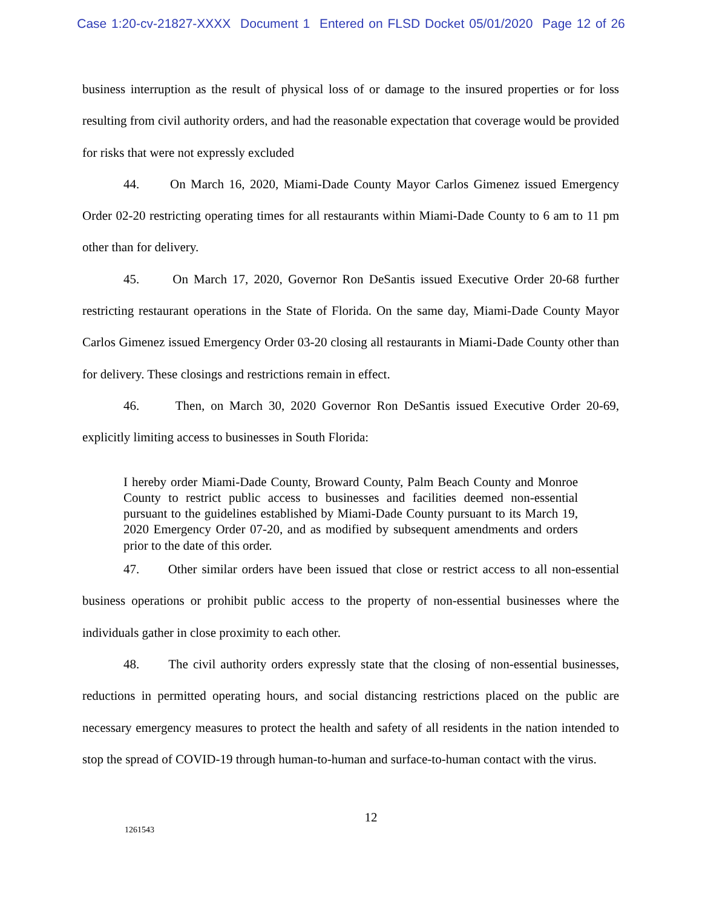Case 1:20-cv-21827-XXXX Document 1 Entered on FLSD Docket 05/01/2020 Page 12 of 26
business interruption as the result of physical loss of or damage to the insured properties or for loss resulting from civil authority orders, and had the reasonable expectation that coverage would be provided for risks that were not expressly excluded
44. On March 16, 2020, Miami-Dade County Mayor Carlos Gimenez issued Emergency Order 02-20 restricting operating times for all restaurants within Miami-Dade County to 6 am to 11 pm other than for delivery.
45. On March 17, 2020, Governor Ron DeSantis issued Executive Order 20-68 further restricting restaurant operations in the State of Florida. On the same day, Miami-Dade County Mayor Carlos Gimenez issued Emergency Order 03-20 closing all restaurants in Miami-Dade County other than for delivery. These closings and restrictions remain in effect.
46. Then, on March 30, 2020 Governor Ron DeSantis issued Executive Order 20-69, explicitly limiting access to businesses in South Florida:
I hereby order Miami-Dade County, Broward County, Palm Beach County and Monroe County to restrict public access to businesses and facilities deemed non-essential pursuant to the guidelines established by Miami-Dade County pursuant to its March 19, 2020 Emergency Order 07-20, and as modified by subsequent amendments and orders prior to the date of this order.
47. Other similar orders have been issued that close or restrict access to all non-essential business operations or prohibit public access to the property of non-essential businesses where the individuals gather in close proximity to each other.
48. The civil authority orders expressly state that the closing of non-essential businesses, reductions in permitted operating hours, and social distancing restrictions placed on the public are necessary emergency measures to protect the health and safety of all residents in the nation intended to stop the spread of COVID-19 through human-to-human and surface-to-human contact with the virus.
12
1261543